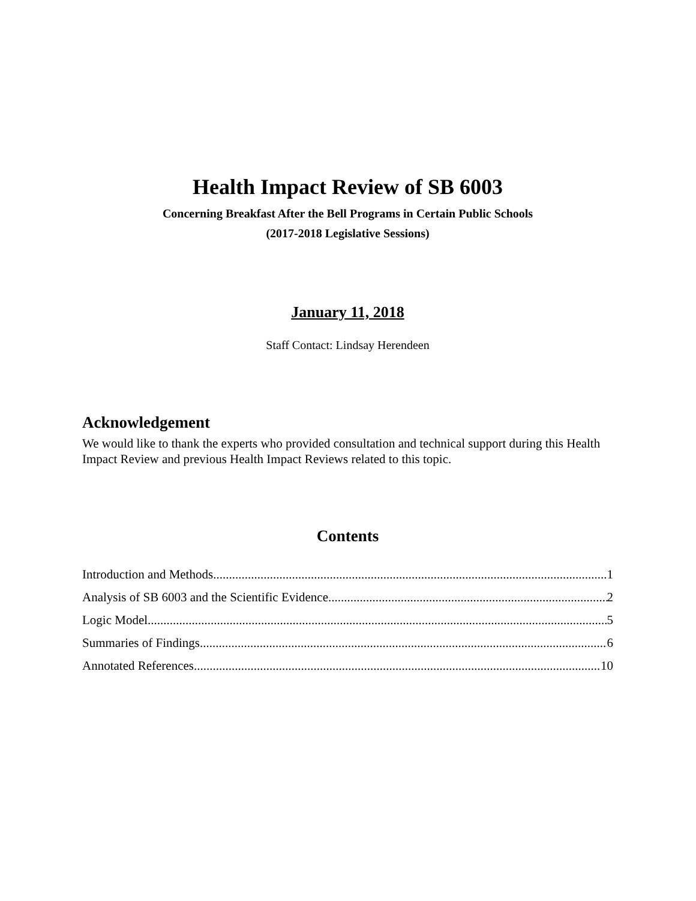Health Impact Review of SB 6003
Concerning Breakfast After the Bell Programs in Certain Public Schools
(2017-2018 Legislative Sessions)
January 11, 2018
Staff Contact: Lindsay Herendeen
Acknowledgement
We would like to thank the experts who provided consultation and technical support during this Health Impact Review and previous Health Impact Reviews related to this topic.
Contents
Introduction and Methods 1
Analysis of SB 6003 and the Scientific Evidence 2
Logic Model 5
Summaries of Findings 6
Annotated References 10